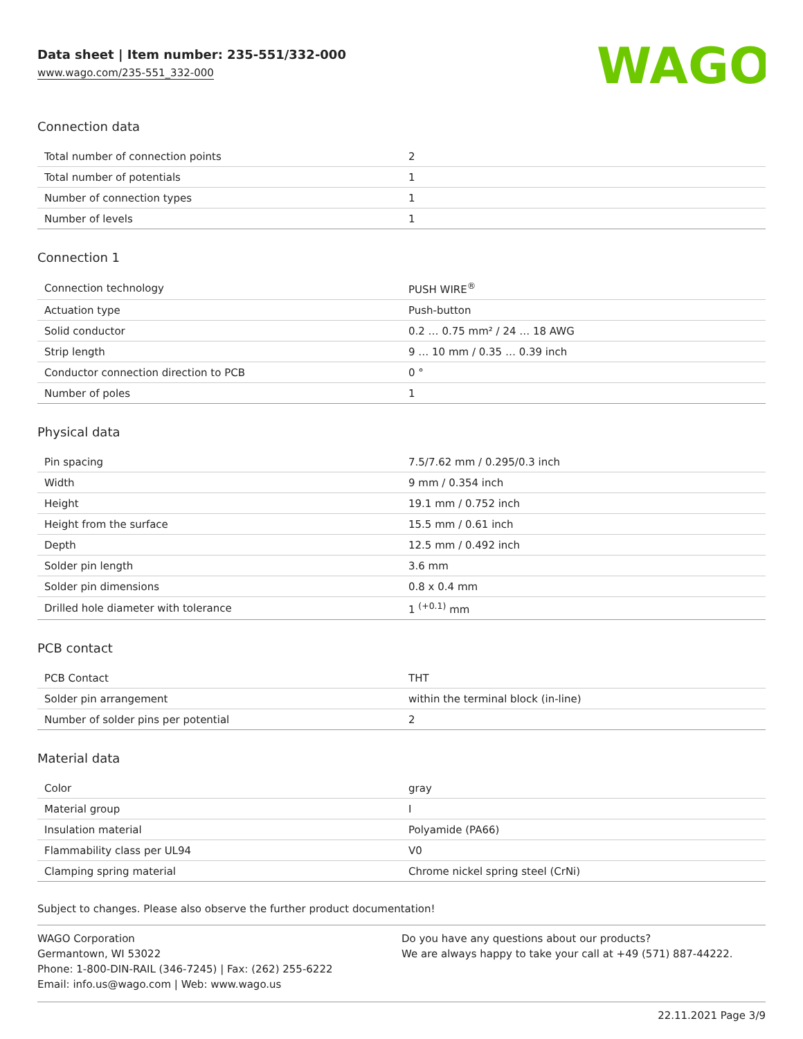Data sheet | Item number: 235-551/332-000
www.wago.com/235-551_332-000
WAGO
Connection data
| Total number of connection points | 2 |
| Total number of potentials | 1 |
| Number of connection types | 1 |
| Number of levels | 1 |
Connection 1
| Connection technology | PUSH WIRE<sup>®</sup> |
| Actuation type | Push-button |
| Solid conductor | 0.2 … 0.75 mm² / 24 … 18 AWG |
| Strip length | 9 … 10 mm / 0.35 … 0.39 inch |
| Conductor connection direction to PCB | 0 ° |
| Number of poles | 1 |
Physical data
| Pin spacing | 7.5/7.62 mm / 0.295/0.3 inch |
| Width | 9 mm / 0.354 inch |
| Height | 19.1 mm / 0.752 inch |
| Height from the surface | 15.5 mm / 0.61 inch |
| Depth | 12.5 mm / 0.492 inch |
| Solder pin length | 3.6 mm |
| Solder pin dimensions | 0.8 x 0.4 mm |
| Drilled hole diameter with tolerance | 1 <sup>(+0.1)</sup> mm |
PCB contact
| PCB Contact | THT |
| Solder pin arrangement | within the terminal block (in-line) |
| Number of solder pins per potential | 2 |
Material data
| Color | gray |
| Material group | I |
| Insulation material | Polyamide (PA66) |
| Flammability class per UL94 | V0 |
| Clamping spring material | Chrome nickel spring steel (CrNi) |
Subject to changes. Please also observe the further product documentation!
WAGO Corporation
Germantown, WI 53022
Phone: 1-800-DIN-RAIL (346-7245) | Fax: (262) 255-6222
Email: info.us@wago.com | Web: www.wago.us
Do you have any questions about our products?
We are always happy to take your call at +49 (571) 887-44222.
22.11.2021 Page 3/9